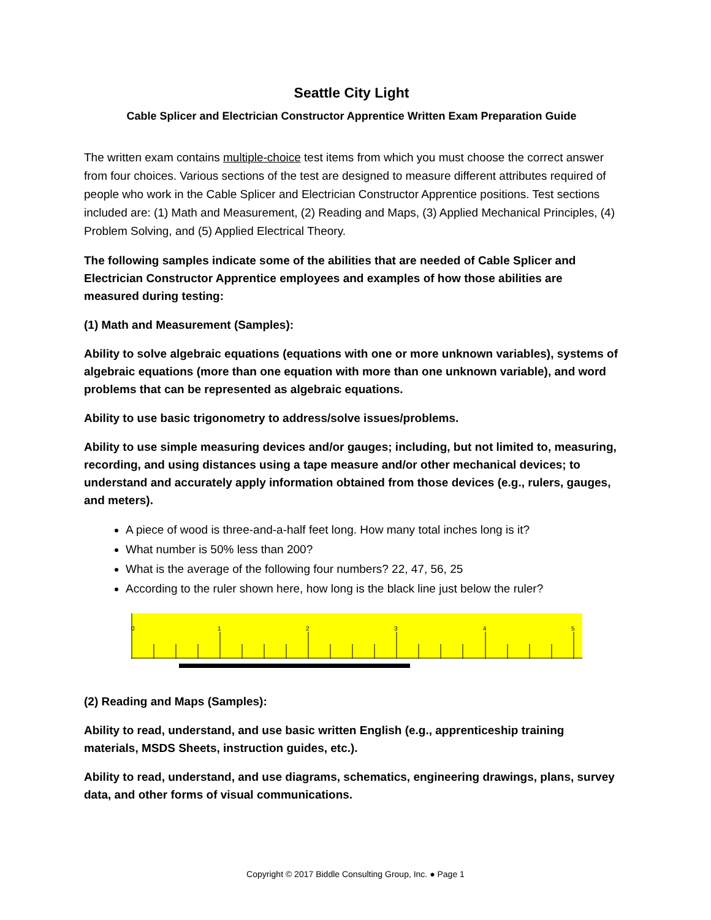Seattle City Light
Cable Splicer and Electrician Constructor Apprentice Written Exam Preparation Guide
The written exam contains multiple-choice test items from which you must choose the correct answer from four choices. Various sections of the test are designed to measure different attributes required of people who work in the Cable Splicer and Electrician Constructor Apprentice positions. Test sections included are: (1) Math and Measurement, (2) Reading and Maps, (3) Applied Mechanical Principles, (4) Problem Solving, and (5) Applied Electrical Theory.
The following samples indicate some of the abilities that are needed of Cable Splicer and Electrician Constructor Apprentice employees and examples of how those abilities are measured during testing:
(1) Math and Measurement (Samples):
Ability to solve algebraic equations (equations with one or more unknown variables), systems of algebraic equations (more than one equation with more than one unknown variable), and word problems that can be represented as algebraic equations.
Ability to use basic trigonometry to address/solve issues/problems.
Ability to use simple measuring devices and/or gauges; including, but not limited to, measuring, recording, and using distances using a tape measure and/or other mechanical devices; to understand and accurately apply information obtained from those devices (e.g., rulers, gauges, and meters).
A piece of wood is three-and-a-half feet long. How many total inches long is it?
What number is 50% less than 200?
What is the average of the following four numbers? 22, 47, 56, 25
According to the ruler shown here, how long is the black line just below the ruler?
0
1
2
3
4
5
(2) Reading and Maps (Samples):
Ability to read, understand, and use basic written English (e.g., apprenticeship training materials, MSDS Sheets, instruction guides, etc.).
Ability to read, understand, and use diagrams, schematics, engineering drawings, plans, survey data, and other forms of visual communications.
Copyright © 2017 Biddle Consulting Group, Inc. ● Page 1